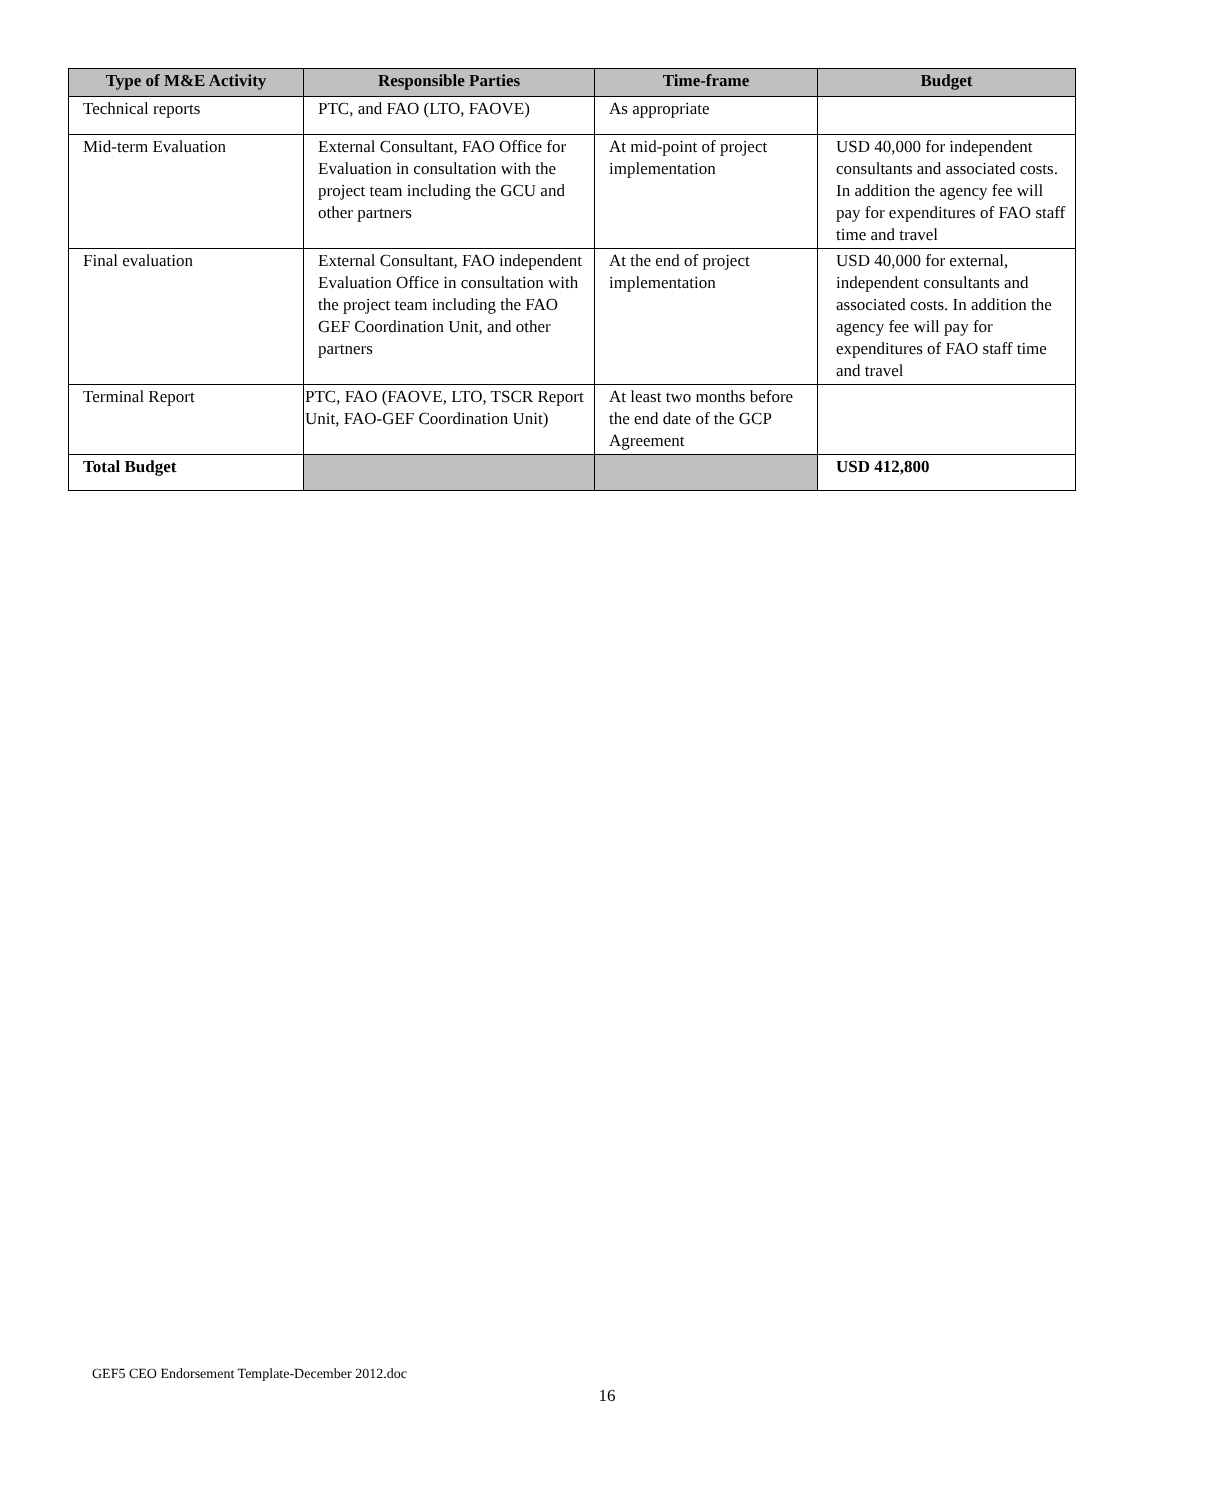| Type of M&E Activity | Responsible Parties | Time-frame | Budget |
| --- | --- | --- | --- |
| Technical reports | PTC, and FAO (LTO, FAOVE) | As appropriate | |
| Mid-term Evaluation | External Consultant, FAO Office for Evaluation in consultation with the project team including the GCU and other partners | At mid-point of project implementation | USD 40,000 for independent consultants and associated costs. In addition the agency fee will pay for expenditures of FAO staff time and travel |
| Final evaluation | External Consultant, FAO independent Evaluation Office in consultation with the project team including the FAO GEF Coordination Unit, and other partners | At the end of project implementation | USD 40,000 for external, independent consultants and associated costs. In addition the agency fee will pay for expenditures of FAO staff time and travel |
| Terminal Report | PTC, FAO (FAOVE, LTO, TSCR Report Unit, FAO-GEF Coordination Unit) | At least two months before the end date of the GCP Agreement | |
| Total Budget | | | USD 412,800 |
GEF5 CEO Endorsement Template-December 2012.doc
16